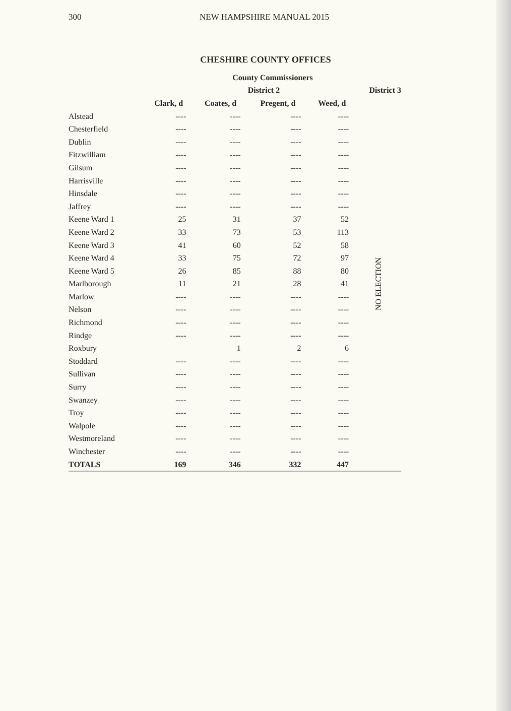300 NEW HAMPSHIRE MANUAL 2015
CHESHIRE COUNTY OFFICES
| | County Commissioners | | | | |
| --- | --- | --- | --- | --- | --- |
| | | | District 2 | | District 3 |
| | Clark, d | Coates, d | Pregent, d | Weed, d | |
| Alstead | ---- | ---- | ---- | ---- | NO ELECTION |
| Chesterfield | ---- | ---- | ---- | ---- | |
| Dublin | ---- | ---- | ---- | ---- | |
| Fitzwilliam | ---- | ---- | ---- | ---- | |
| Gilsum | ---- | ---- | ---- | ---- | |
| Harrisville | ---- | ---- | ---- | ---- | |
| Hinsdale | ---- | ---- | ---- | ---- | |
| Jaffrey | ---- | ---- | ---- | ---- | |
| Keene Ward 1 | 25 | 31 | 37 | 52 | |
| Keene Ward 2 | 33 | 73 | 53 | 113 | |
| Keene Ward 3 | 41 | 60 | 52 | 58 | |
| Keene Ward 4 | 33 | 75 | 72 | 97 | |
| Keene Ward 5 | 26 | 85 | 88 | 80 | |
| Marlborough | 11 | 21 | 28 | 41 | |
| Marlow | ---- | ---- | ---- | ---- | |
| Nelson | ---- | ---- | ---- | ---- | |
| Richmond | ---- | ---- | ---- | ---- | |
| Rindge | ---- | ---- | ---- | ---- | |
| Roxbury | | 1 | 2 | 6 | |
| Stoddard | ---- | ---- | ---- | ---- | |
| Sullivan | ---- | ---- | ---- | ---- | |
| Surry | ---- | ---- | ---- | ---- | |
| Swanzey | ---- | ---- | ---- | ---- | |
| Troy | ---- | ---- | ---- | ---- | |
| Walpole | ---- | ---- | ---- | ---- | |
| Westmoreland | ---- | ---- | ---- | ---- | |
| Winchester | ---- | ---- | ---- | ---- | |
| TOTALS | 169 | 346 | 332 | 447 | |